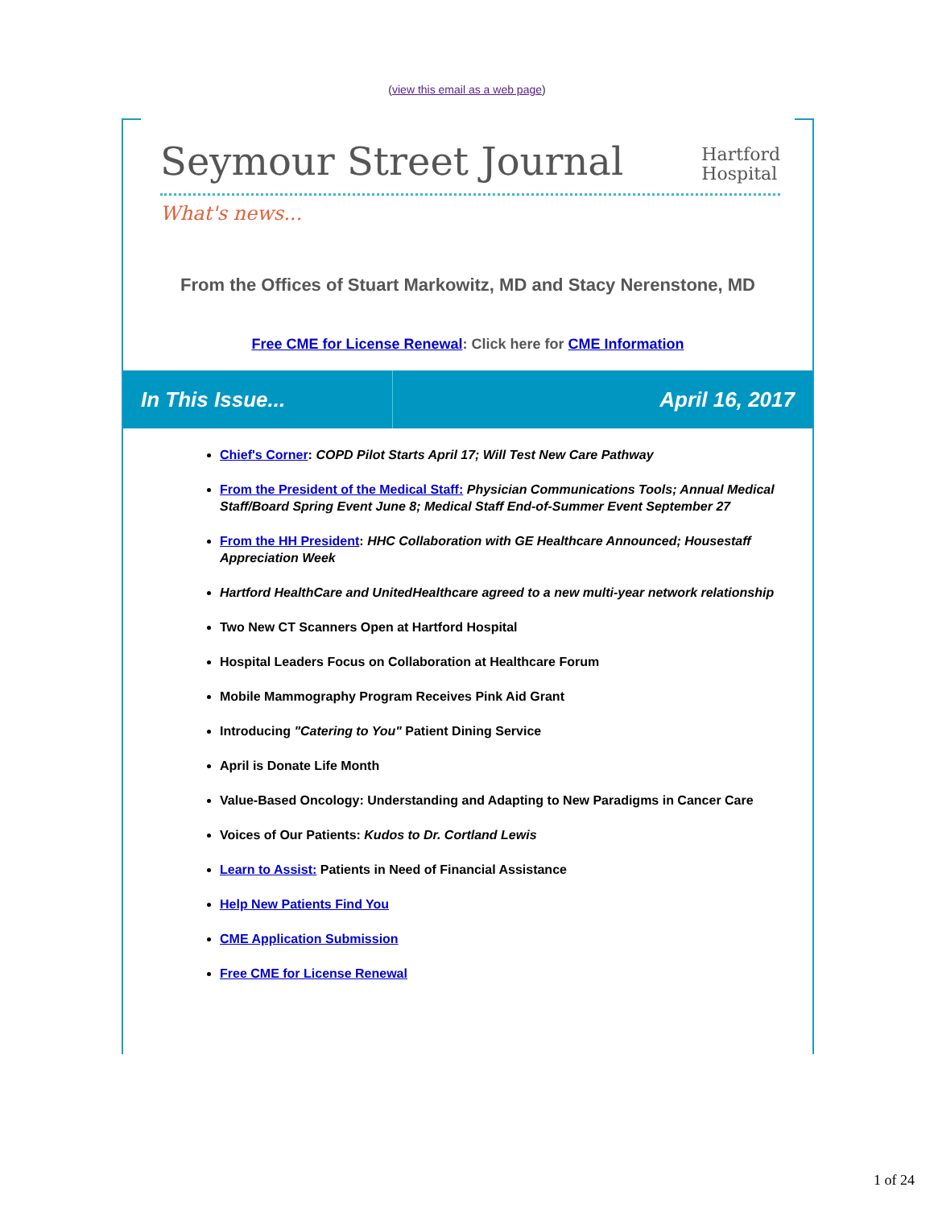(view this email as a web page)
Seymour Street Journal
Hartford
Hospital
What's news...
From the Offices of Stuart Markowitz, MD and Stacy Nerenstone, MD
Free CME for License Renewal: Click here for CME Information
In This Issue... April 16, 2017
Chief's Corner: COPD Pilot Starts April 17; Will Test New Care Pathway
From the President of the Medical Staff: Physician Communications Tools; Annual Medical Staff/Board Spring Event June 8; Medical Staff End-of-Summer Event September 27
From the HH President: HHC Collaboration with GE Healthcare Announced; Housestaff Appreciation Week
Hartford HealthCare and UnitedHealthcare agreed to a new multi-year network relationship
Two New CT Scanners Open at Hartford Hospital
Hospital Leaders Focus on Collaboration at Healthcare Forum
Mobile Mammography Program Receives Pink Aid Grant
Introducing "Catering to You" Patient Dining Service
April is Donate Life Month
Value-Based Oncology: Understanding and Adapting to New Paradigms in Cancer Care
Voices of Our Patients: Kudos to Dr. Cortland Lewis
Learn to Assist: Patients in Need of Financial Assistance
Help New Patients Find You
CME Application Submission
Free CME for License Renewal
1 of 24